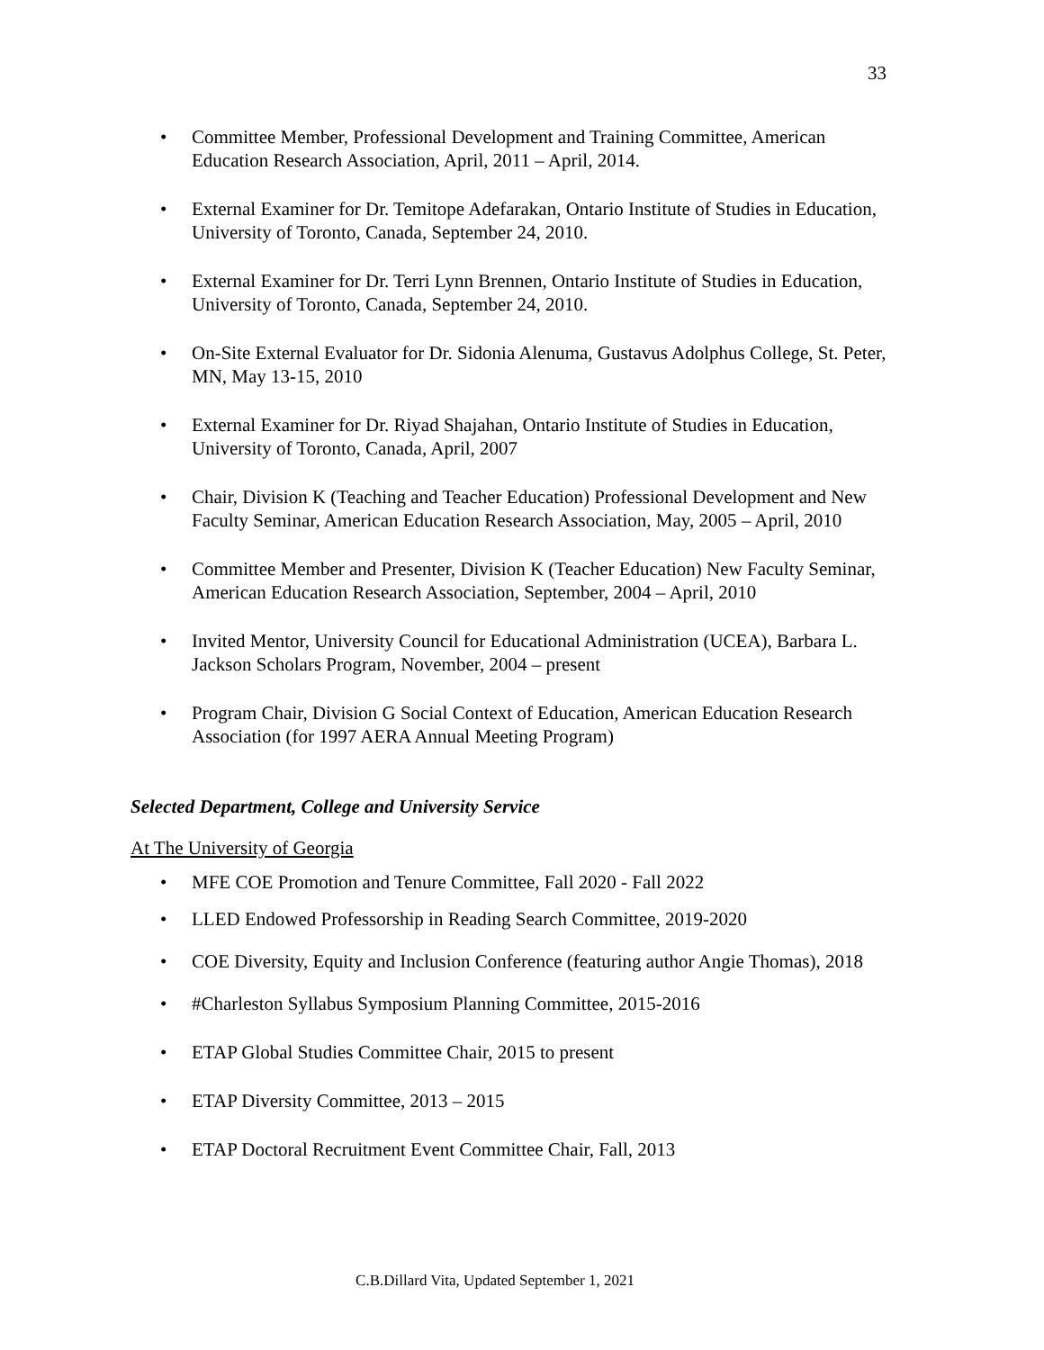33
• Committee Member, Professional Development and Training Committee, American Education Research Association, April, 2011 – April, 2014.
• External Examiner for Dr. Temitope Adefarakan, Ontario Institute of Studies in Education, University of Toronto, Canada, September 24, 2010.
• External Examiner for Dr. Terri Lynn Brennen, Ontario Institute of Studies in Education, University of Toronto, Canada, September 24, 2010.
• On-Site External Evaluator for Dr. Sidonia Alenuma, Gustavus Adolphus College, St. Peter, MN, May 13-15, 2010
• External Examiner for Dr. Riyad Shajahan, Ontario Institute of Studies in Education, University of Toronto, Canada, April, 2007
• Chair, Division K (Teaching and Teacher Education) Professional Development and New Faculty Seminar, American Education Research Association, May, 2005 – April, 2010
• Committee Member and Presenter, Division K (Teacher Education) New Faculty Seminar, American Education Research Association, September, 2004 – April, 2010
• Invited Mentor, University Council for Educational Administration (UCEA), Barbara L. Jackson Scholars Program, November, 2004 – present
• Program Chair, Division G Social Context of Education, American Education Research Association (for 1997 AERA Annual Meeting Program)
Selected Department, College and University Service
At The University of Georgia
• MFE COE Promotion and Tenure Committee, Fall 2020 - Fall 2022
• LLED Endowed Professorship in Reading Search Committee, 2019-2020
• COE Diversity, Equity and Inclusion Conference (featuring author Angie Thomas), 2018
• #Charleston Syllabus Symposium Planning Committee, 2015-2016
• ETAP Global Studies Committee Chair, 2015 to present
• ETAP Diversity Committee, 2013 – 2015
• ETAP Doctoral Recruitment Event Committee Chair, Fall, 2013
C.B.Dillard Vita, Updated September 1, 2021